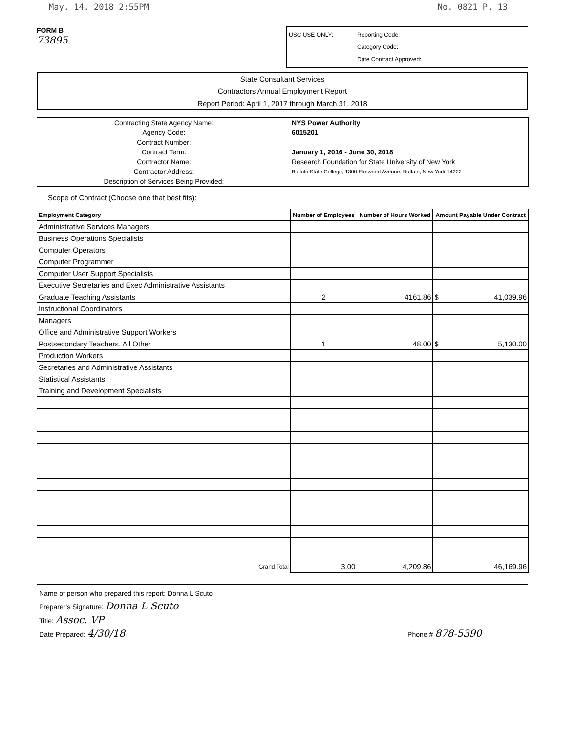May. 14. 2018 2:55PM No. 0821 P. 13
FORM B
73895
USC USE ONLY: Reporting Code:
Category Code:
Date Contract Approved:
State Consultant Services
Contractors Annual Employment Report
Report Period: April 1, 2017 through March 31, 2018
| Contracting State Agency Name: | NYS Power Authority |
| Agency Code: | 6015201 |
| Contract Number: | |
| Contract Term: | January 1, 2016 - June 30, 2018 |
| Contractor Name: | Research Foundation for State University of New York |
| Contractor Address: | Buffalo State College, 1300 Elmwood Avenue, Buffalo, New York 14222 |
| Description of Services Being Provided: | |
Scope of Contract (Choose one that best fits):
| Employment Category | Number of Employees | Number of Hours Worked | Amount Payable Under Contract |
| --- | --- | --- | --- |
| Administrative Services Managers | | | |
| Business Operations Specialists | | | |
| Computer Operators | | | |
| Computer Programmer | | | |
| Computer User Support Specialists | | | |
| Executive Secretaries and Exec Administrative Assistants | | | |
| Graduate Teaching Assistants | 2 | 4161.86 | $ 41,039.96 |
| Instructional Coordinators | | | |
| Managers | | | |
| Office and Administrative Support Workers | | | |
| Postsecondary Teachers, All Other | 1 | 48.00 | $ 5,130.00 |
| Production Workers | | | |
| Secretaries and Administrative Assistants | | | |
| Statistical Assistants | | | |
| Training and Development Specialists | | | |
| Grand Total | 3.00 | 4,209.86 | 46,169.96 |
Name of person who prepared this report: Donna L Scuto
Preparer's Signature: Donna L Scuto
Title: Assoc. VP
Date Prepared: 4/30/18 Phone # 878-5390